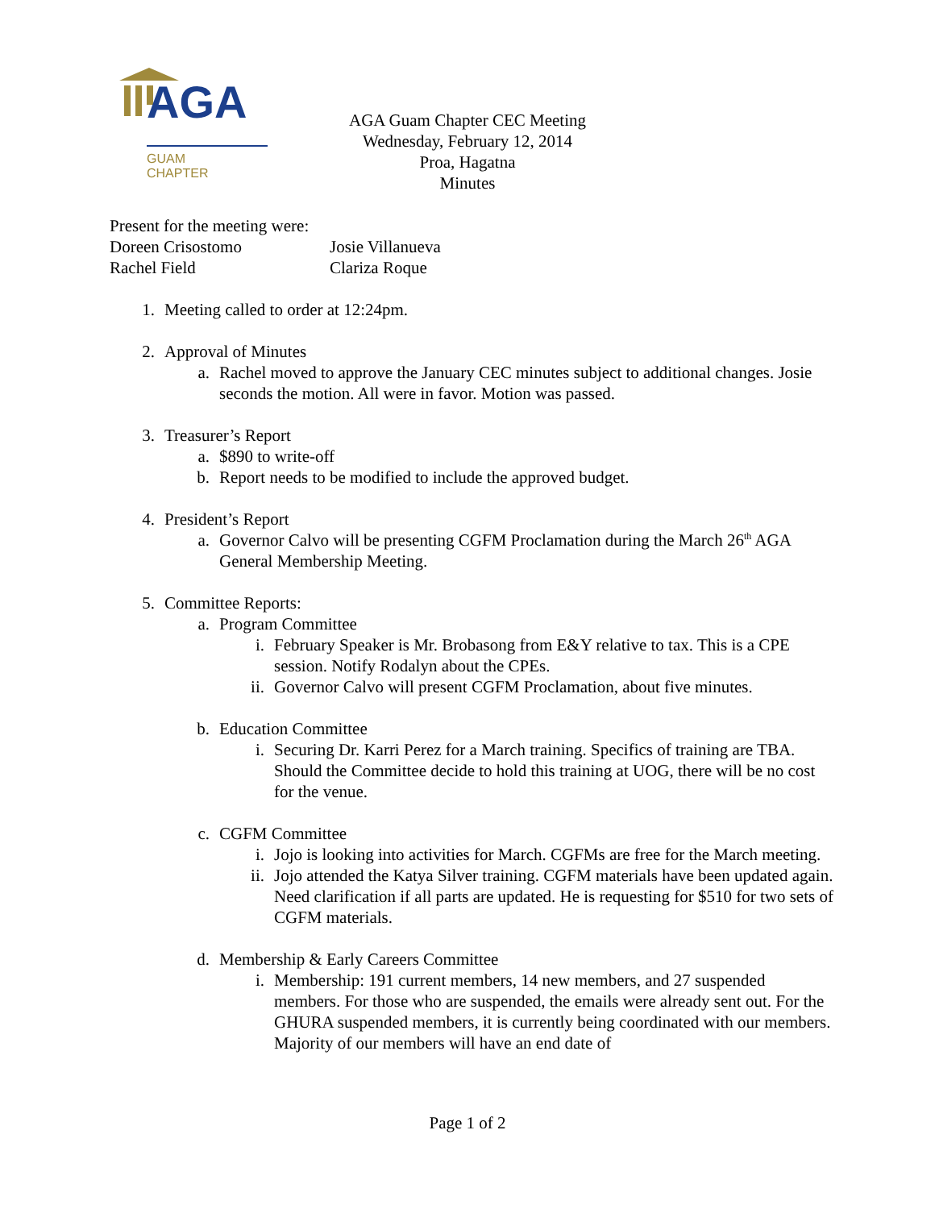AGA
GUAM
CHAPTER
AGA Guam Chapter CEC Meeting
Wednesday, February 12, 2014
Proa, Hagatna
Minutes
Present for the meeting were:
Doreen Crisostomo Josie Villanueva
Rachel Field Clariza Roque
1. Meeting called to order at 12:24pm.
2. Approval of Minutes
a. Rachel moved to approve the January CEC minutes subject to additional changes. Josie seconds the motion. All were in favor. Motion was passed.
3. Treasurer’s Report
a. $890 to write-off
b. Report needs to be modified to include the approved budget.
4. President’s Report
a. Governor Calvo will be presenting CGFM Proclamation during the March 26<sup>th</sup> AGA General Membership Meeting.
5. Committee Reports:
a. Program Committee
i. February Speaker is Mr. Brobasong from E&Y relative to tax. This is a CPE session. Notify Rodalyn about the CPEs.
ii. Governor Calvo will present CGFM Proclamation, about five minutes.
b. Education Committee
i. Securing Dr. Karri Perez for a March training. Specifics of training are TBA. Should the Committee decide to hold this training at UOG, there will be no cost for the venue.
c. CGFM Committee
i. Jojo is looking into activities for March. CGFMs are free for the March meeting.
ii. Jojo attended the Katya Silver training. CGFM materials have been updated again. Need clarification if all parts are updated. He is requesting for $510 for two sets of CGFM materials.
d. Membership & Early Careers Committee
i. Membership: 191 current members, 14 new members, and 27 suspended members. For those who are suspended, the emails were already sent out. For the GHURA suspended members, it is currently being coordinated with our members. Majority of our members will have an end date of
Page 1 of 2